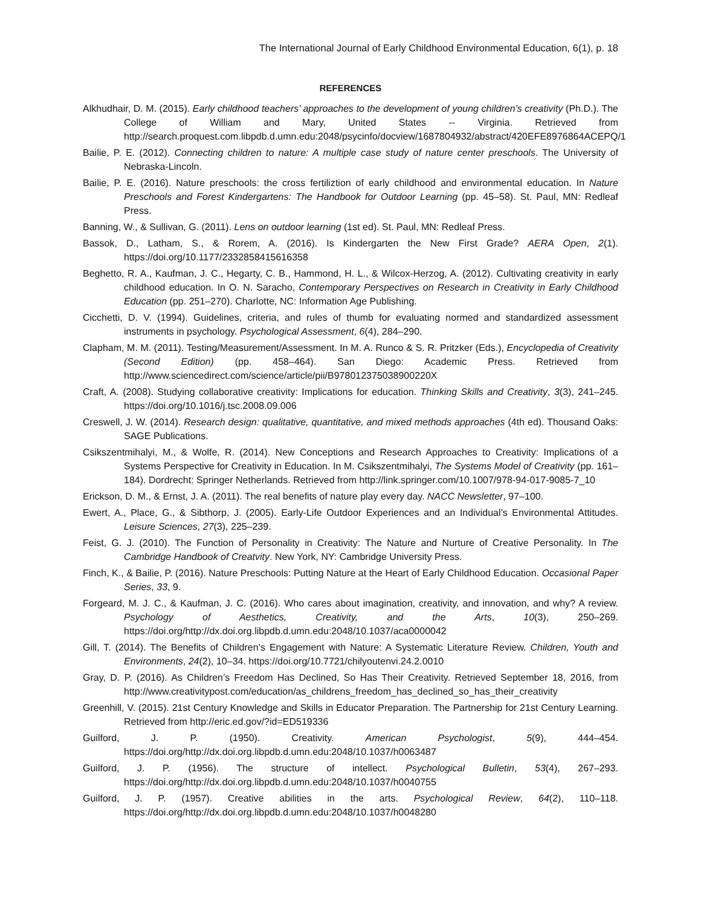The International Journal of Early Childhood Environmental Education, 6(1), p. 18
REFERENCES
Alkhudhair, D. M. (2015). Early childhood teachers’ approaches to the development of young children’s creativity (Ph.D.). The College of William and Mary, United States -- Virginia. Retrieved from http://search.proquest.com.libpdb.d.umn.edu:2048/psycinfo/docview/1687804932/abstract/420EFE8976864ACEPQ/1
Bailie, P. E. (2012). Connecting children to nature: A multiple case study of nature center preschools. The University of Nebraska-Lincoln.
Bailie, P. E. (2016). Nature preschools: the cross fertiliztion of early childhood and environmental education. In Nature Preschools and Forest Kindergartens: The Handbook for Outdoor Learning (pp. 45–58). St. Paul, MN: Redleaf Press.
Banning, W., & Sullivan, G. (2011). Lens on outdoor learning (1st ed). St. Paul, MN: Redleaf Press.
Bassok, D., Latham, S., & Rorem, A. (2016). Is Kindergarten the New First Grade? AERA Open, 2(1). https://doi.org/10.1177/2332858415616358
Beghetto, R. A., Kaufman, J. C., Hegarty, C. B., Hammond, H. L., & Wilcox-Herzog, A. (2012). Cultivating creativity in early childhood education. In O. N. Saracho, Contemporary Perspectives on Research in Creativity in Early Childhood Education (pp. 251–270). Charlotte, NC: Information Age Publishing.
Cicchetti, D. V. (1994). Guidelines, criteria, and rules of thumb for evaluating normed and standardized assessment instruments in psychology. Psychological Assessment, 6(4), 284–290.
Clapham, M. M. (2011). Testing/Measurement/Assessment. In M. A. Runco & S. R. Pritzker (Eds.), Encyclopedia of Creativity (Second Edition) (pp. 458–464). San Diego: Academic Press. Retrieved from http://www.sciencedirect.com/science/article/pii/B978012375038900220X
Craft, A. (2008). Studying collaborative creativity: Implications for education. Thinking Skills and Creativity, 3(3), 241–245. https://doi.org/10.1016/j.tsc.2008.09.006
Creswell, J. W. (2014). Research design: qualitative, quantitative, and mixed methods approaches (4th ed). Thousand Oaks: SAGE Publications.
Csikszentmihalyi, M., & Wolfe, R. (2014). New Conceptions and Research Approaches to Creativity: Implications of a Systems Perspective for Creativity in Education. In M. Csikszentmihalyi, The Systems Model of Creativity (pp. 161–184). Dordrecht: Springer Netherlands. Retrieved from http://link.springer.com/10.1007/978-94-017-9085-7_10
Erickson, D. M., & Ernst, J. A. (2011). The real benefits of nature play every day. NACC Newsletter, 97–100.
Ewert, A., Place, G., & Sibthorp, J. (2005). Early-Life Outdoor Experiences and an Individual’s Environmental Attitudes. Leisure Sciences, 27(3), 225–239.
Feist, G. J. (2010). The Function of Personality in Creativity: The Nature and Nurture of Creative Personality. In The Cambridge Handbook of Creatvity. New York, NY: Cambridge University Press.
Finch, K., & Bailie, P. (2016). Nature Preschools: Putting Nature at the Heart of Early Childhood Education. Occasional Paper Series, 33, 9.
Forgeard, M. J. C., & Kaufman, J. C. (2016). Who cares about imagination, creativity, and innovation, and why? A review. Psychology of Aesthetics, Creativity, and the Arts, 10(3), 250–269. https://doi.org/http://dx.doi.org.libpdb.d.umn.edu:2048/10.1037/aca0000042
Gill, T. (2014). The Benefits of Children’s Engagement with Nature: A Systematic Literature Review. Children, Youth and Environments, 24(2), 10–34. https://doi.org/10.7721/chilyoutenvi.24.2.0010
Gray, D. P. (2016). As Children’s Freedom Has Declined, So Has Their Creativity. Retrieved September 18, 2016, from http://www.creativitypost.com/education/as_childrens_freedom_has_declined_so_has_their_creativity
Greenhill, V. (2015). 21st Century Knowledge and Skills in Educator Preparation. The Partnership for 21st Century Learning. Retrieved from http://eric.ed.gov/?id=ED519336
Guilford, J. P. (1950). Creativity. American Psychologist, 5(9), 444–454. https://doi.org/http://dx.doi.org.libpdb.d.umn.edu:2048/10.1037/h0063487
Guilford, J. P. (1956). The structure of intellect. Psychological Bulletin, 53(4), 267–293. https://doi.org/http://dx.doi.org.libpdb.d.umn.edu:2048/10.1037/h0040755
Guilford, J. P. (1957). Creative abilities in the arts. Psychological Review, 64(2), 110–118. https://doi.org/http://dx.doi.org.libpdb.d.umn.edu:2048/10.1037/h0048280